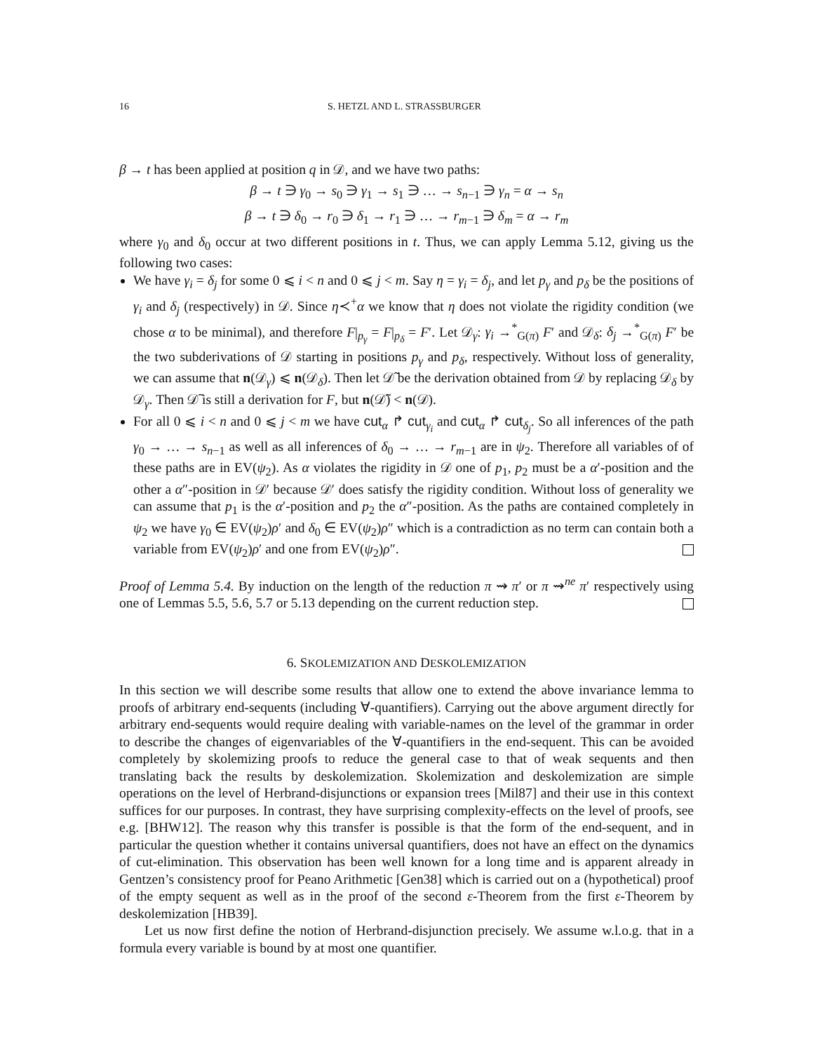16 S. HETZL AND L. STRASSBURGER
β → t has been applied at position q in 𝒟, and we have two paths:
β → t ∋ γ<sub>0</sub> → s<sub>0</sub> ∋ γ<sub>1</sub> → s<sub>1</sub> ∋ … → s<sub>n−1</sub> ∋ γ<sub>n</sub> = α → s<sub>n</sub>
β → t ∋ δ<sub>0</sub> → r<sub>0</sub> ∋ δ<sub>1</sub> → r<sub>1</sub> ∋ … → r<sub>m−1</sub> ∋ δ<sub>m</sub> = α → r<sub>m</sub>
where γ<sub>0</sub> and δ<sub>0</sub> occur at two different positions in t. Thus, we can apply Lemma 5.12, giving us the following two cases:
We have γ<sub>i</sub> = δ<sub>j</sub> for some 0 ⩽ i < n and 0 ⩽ j < m. Say η = γ<sub>i</sub> = δ<sub>j</sub>, and let p<sub>γ</sub> and p<sub>δ</sub> be the positions of γ<sub>i</sub> and δ<sub>j</sub> (respectively) in 𝒟. Since η≺<sup>+</sup>α we know that η does not violate the rigidity condition (we chose α to be minimal), and therefore F|<sub>p<sub>γ</sub></sub> = F|<sub>p<sub>δ</sub></sub> = F′. Let 𝒟<sub>γ</sub>: γ<sub>i</sub> →<sup>*</sup><sub>G(π)</sub> F′ and 𝒟<sub>δ</sub>: δ<sub>j</sub> →<sup>*</sup><sub>G(π)</sub> F′ be the two subderivations of 𝒟 starting in positions p<sub>γ</sub> and p<sub>δ</sub>, respectively. Without loss of generality, we can assume that n(𝒟<sub>γ</sub>) ⩽ n(𝒟<sub>δ</sub>). Then let 𝒟̃ be the derivation obtained from 𝒟 by replacing 𝒟<sub>δ</sub> by 𝒟<sub>γ</sub>. Then 𝒟̃ is still a derivation for F, but n(𝒟̃) < n(𝒟).
For all 0 ⩽ i < n and 0 ⩽ j < m we have cut<sub>α</sub> ↱ cut<sub>γ<sub>i</sub></sub> and cut<sub>α</sub> ↱ cut<sub>δ<sub>j</sub></sub>. So all inferences of the path γ<sub>0</sub> → … → s<sub>n−1</sub> as well as all inferences of δ<sub>0</sub> → … → r<sub>m−1</sub> are in ψ<sub>2</sub>. Therefore all variables of of these paths are in EV(ψ<sub>2</sub>). As α violates the rigidity in 𝒟 one of p<sub>1</sub>, p<sub>2</sub> must be a α′-position and the other a α″-position in 𝒟′ because 𝒟′ does satisfy the rigidity condition. Without loss of generality we can assume that p<sub>1</sub> is the α′-position and p<sub>2</sub> the α″-position. As the paths are contained completely in ψ<sub>2</sub> we have γ<sub>0</sub> ∈ EV(ψ<sub>2</sub>)ρ′ and δ<sub>0</sub> ∈ EV(ψ<sub>2</sub>)ρ″ which is a contradiction as no term can contain both a variable from EV(ψ<sub>2</sub>)ρ′ and one from EV(ψ<sub>2</sub>)ρ″.
Proof of Lemma 5.4. By induction on the length of the reduction π ⇝ π′ or π ⇝<sup>ne</sup> π′ respectively using one of Lemmas 5.5, 5.6, 5.7 or 5.13 depending on the current reduction step.
6. SKOLEMIZATION AND DESKOLEMIZATION
In this section we will describe some results that allow one to extend the above invariance lemma to proofs of arbitrary end-sequents (including ∀-quantifiers). Carrying out the above argument directly for arbitrary end-sequents would require dealing with variable-names on the level of the grammar in order to describe the changes of eigenvariables of the ∀-quantifiers in the end-sequent. This can be avoided completely by skolemizing proofs to reduce the general case to that of weak sequents and then translating back the results by deskolemization. Skolemization and deskolemization are simple operations on the level of Herbrand-disjunctions or expansion trees [Mil87] and their use in this context suffices for our purposes. In contrast, they have surprising complexity-effects on the level of proofs, see e.g. [BHW12]. The reason why this transfer is possible is that the form of the end-sequent, and in particular the question whether it contains universal quantifiers, does not have an effect on the dynamics of cut-elimination. This observation has been well known for a long time and is apparent already in Gentzen’s consistency proof for Peano Arithmetic [Gen38] which is carried out on a (hypothetical) proof of the empty sequent as well as in the proof of the second ε-Theorem from the first ε-Theorem by deskolemization [HB39].
Let us now first define the notion of Herbrand-disjunction precisely. We assume w.l.o.g. that in a formula every variable is bound by at most one quantifier.